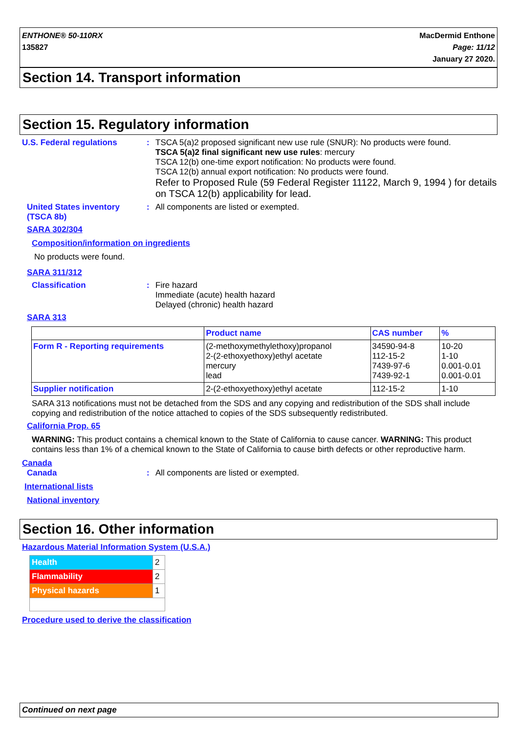ENTHONE® 50-110RX
135827
MacDermid Enthone
Page: 11/12
January 27 2020.
Section 14. Transport information
Section 15. Regulatory information
U.S. Federal regulations : TSCA 5(a)2 proposed significant new use rule (SNUR): No products were found.
TSCA 5(a)2 final significant new use rules: mercury
TSCA 12(b) one-time export notification: No products were found.
TSCA 12(b) annual export notification: No products were found.
Refer to Proposed Rule (59 Federal Register 11122, March 9, 1994 ) for details on TSCA 12(b) applicability for lead.
United States inventory (TSCA 8b)
: All components are listed or exempted.
SARA 302/304
Composition/information on ingredients
No products were found.
SARA 311/312
Classification : Fire hazard
Immediate (acute) health hazard
Delayed (chronic) health hazard
SARA 313
| | Product name | CAS number | % |
| --- | --- | --- | --- |
| Form R - Reporting requirements | (2-methoxymethylethoxy)propanol 2-(2-ethoxyethoxy)ethyl acetate mercury lead | 34590-94-8 112-15-2 7439-97-6 7439-92-1 | 10-20 1-10 0.001-0.01 0.001-0.01 |
| Supplier notification | 2-(2-ethoxyethoxy)ethyl acetate | 112-15-2 | 1-10 |
SARA 313 notifications must not be detached from the SDS and any copying and redistribution of the SDS shall include copying and redistribution of the notice attached to copies of the SDS subsequently redistributed.
California Prop. 65
WARNING: This product contains a chemical known to the State of California to cause cancer. WARNING: This product contains less than 1% of a chemical known to the State of California to cause birth defects or other reproductive harm.
Canada
Canada : All components are listed or exempted.
International lists
National inventory
Section 16. Other information
Hazardous Material Information System (U.S.A.)
| Health | 2 |
| Flammability | 2 |
| Physical hazards | 1 |
Procedure used to derive the classification
Continued on next page